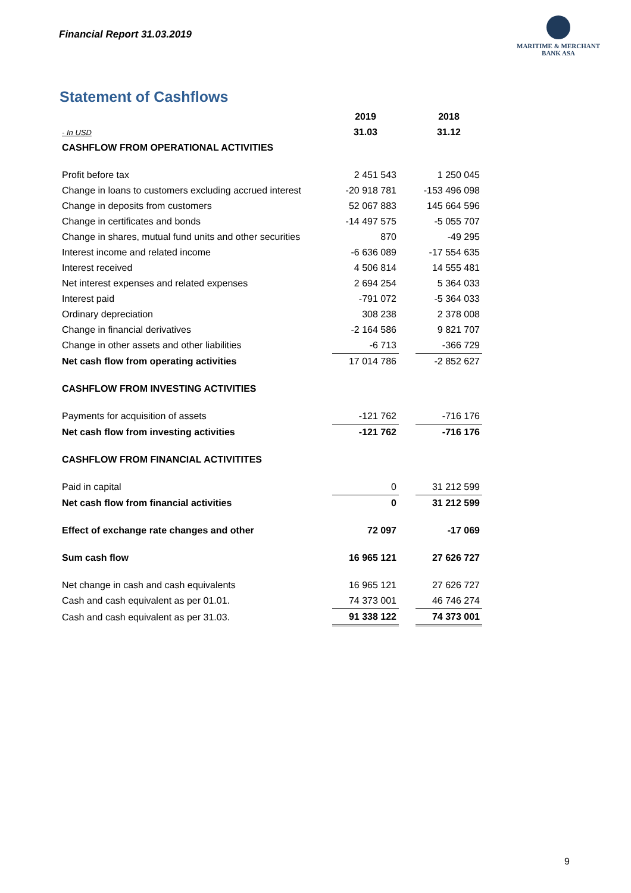Financial Report 31.03.2019
MARITIME & MERCHANT
BANK ASA
Statement of Cashflows
| | 2019 | | 2018 |
| --- | --- | --- | --- |
| - In USD | 31.03 | | 31.12 |
| CASHFLOW FROM OPERATIONAL ACTIVITIES | | | |
| Profit before tax | 2 451 543 | | 1 250 045 |
| Change in loans to customers excluding accrued interest | -20 918 781 | | -153 496 098 |
| Change in deposits from customers | 52 067 883 | | 145 664 596 |
| Change in certificates and bonds | -14 497 575 | | -5 055 707 |
| Change in shares, mutual fund units and other securities | 870 | | -49 295 |
| Interest income and related income | -6 636 089 | | -17 554 635 |
| Interest received | 4 506 814 | | 14 555 481 |
| Net interest expenses and related expenses | 2 694 254 | | 5 364 033 |
| Interest paid | -791 072 | | -5 364 033 |
| Ordinary depreciation | 308 238 | | 2 378 008 |
| Change in financial derivatives | -2 164 586 | | 9 821 707 |
| Change in other assets and other liabilities | -6 713 | | -366 729 |
| Net cash flow from operating activities | 17 014 786 | | -2 852 627 |
| CASHFLOW FROM INVESTING ACTIVITIES | | | |
| Payments for acquisition of assets | -121 762 | | -716 176 |
| Net cash flow from investing activities | -121 762 | | -716 176 |
| CASHFLOW FROM FINANCIAL ACTIVITITES | | | |
| Paid in capital | 0 | | 31 212 599 |
| Net cash flow from financial activities | 0 | | 31 212 599 |
| Effect of exchange rate changes and other | 72 097 | | -17 069 |
| Sum cash flow | 16 965 121 | | 27 626 727 |
| Net change in cash and cash equivalents | 16 965 121 | | 27 626 727 |
| Cash and cash equivalent as per 01.01. | 74 373 001 | | 46 746 274 |
| Cash and cash equivalent as per 31.03. | 91 338 122 | | 74 373 001 |
9